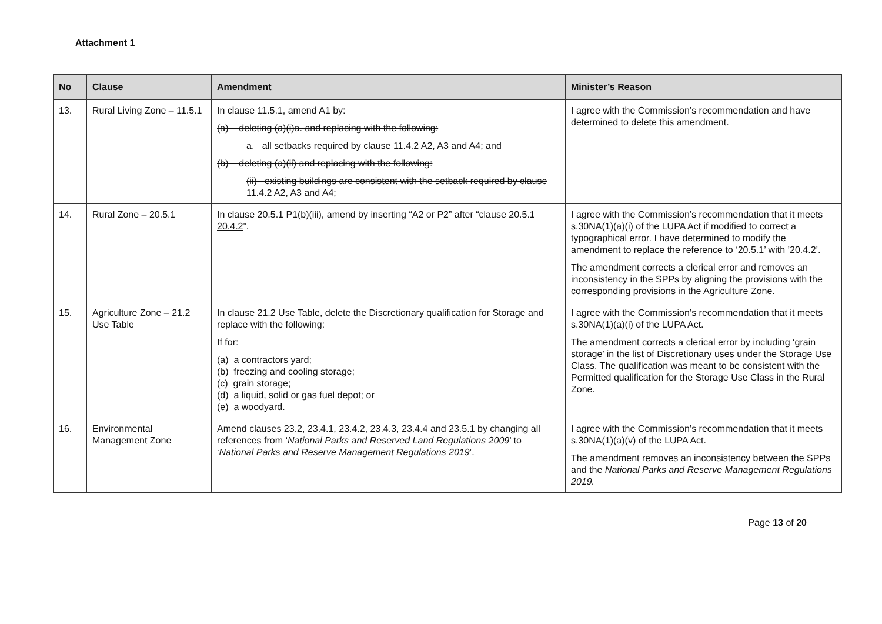Attachment 1
| No | Clause | Amendment | Minister’s Reason |
| --- | --- | --- | --- |
| 13. | Rural Living Zone – 11.5.1 | In clause 11.5.1, amend A1 by: (a) deleting (a)(i)a. and replacing with the following: a. all setbacks required by clause 11.4.2 A2, A3 and A4; and (b) deleting (a)(ii) and replacing with the following: (ii) existing buildings are consistent with the setback required by clause 11.4.2 A2, A3 and A4; | I agree with the Commission’s recommendation and have determined to delete this amendment. |
| 14. | Rural Zone – 20.5.1 | In clause 20.5.1 P1(b)(iii), amend by inserting “A2 or P2” after “clause 20.5.1 20.4.2 ”. | I agree with the Commission’s recommendation that it meets s.30NA(1)(a)(i) of the LUPA Act if modified to correct a typographical error. I have determined to modify the amendment to replace the reference to ‘20.5.1’ with ’20.4.2’. The amendment corrects a clerical error and removes an inconsistency in the SPPs by aligning the provisions with the corresponding provisions in the Agriculture Zone. |
| 15. | Agriculture Zone – 21.2 Use Table | In clause 21.2 Use Table, delete the Discretionary qualification for Storage and replace with the following: If for: (a) a contractors yard; (b) freezing and cooling storage; (c) grain storage; (d) a liquid, solid or gas fuel depot; or (e) a woodyard. | I agree with the Commission’s recommendation that it meets s.30NA(1)(a)(i) of the LUPA Act. The amendment corrects a clerical error by including ‘grain storage’ in the list of Discretionary uses under the Storage Use Class. The qualification was meant to be consistent with the Permitted qualification for the Storage Use Class in the Rural Zone. |
| 16. | Environmental Management Zone | Amend clauses 23.2, 23.4.1, 23.4.2, 23.4.3, 23.4.4 and 23.5.1 by changing all references from ‘ National Parks and Reserved Land Regulations 2009 ’ to ‘ National Parks and Reserve Management Regulations 2019 ’. | I agree with the Commission’s recommendation that it meets s.30NA(1)(a)(v) of the LUPA Act. The amendment removes an inconsistency between the SPPs and the National Parks and Reserve Management Regulations 2019. |
Page 13 of 20